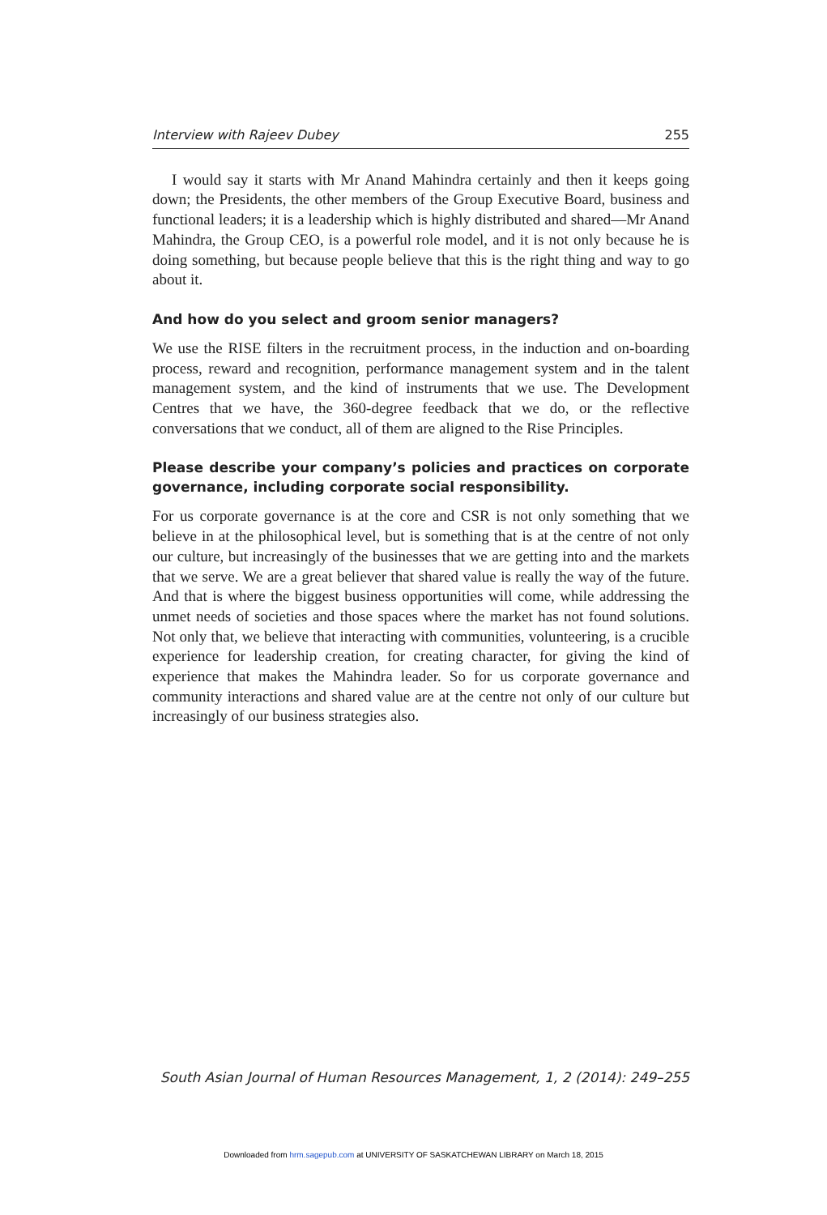Interview with Rajeev Dubey 255
I would say it starts with Mr Anand Mahindra certainly and then it keeps going down; the Presidents, the other members of the Group Executive Board, business and functional leaders; it is a leadership which is highly distributed and shared—Mr Anand Mahindra, the Group CEO, is a powerful role model, and it is not only because he is doing something, but because people believe that this is the right thing and way to go about it.
And how do you select and groom senior managers?
We use the RISE filters in the recruitment process, in the induction and on-boarding process, reward and recognition, performance management system and in the talent management system, and the kind of instruments that we use. The Development Centres that we have, the 360-degree feedback that we do, or the reflective conversations that we conduct, all of them are aligned to the Rise Principles.
Please describe your company’s policies and practices on corporate governance, including corporate social responsibility.
For us corporate governance is at the core and CSR is not only something that we believe in at the philosophical level, but is something that is at the centre of not only our culture, but increasingly of the businesses that we are getting into and the markets that we serve. We are a great believer that shared value is really the way of the future. And that is where the biggest business opportunities will come, while addressing the unmet needs of societies and those spaces where the market has not found solutions. Not only that, we believe that interacting with communities, volunteering, is a crucible experience for leadership creation, for creating character, for giving the kind of experience that makes the Mahindra leader. So for us corporate governance and community interactions and shared value are at the centre not only of our culture but increasingly of our business strategies also.
South Asian Journal of Human Resources Management, 1, 2 (2014): 249–255
Downloaded from hrm.sagepub.com at UNIVERSITY OF SASKATCHEWAN LIBRARY on March 18, 2015